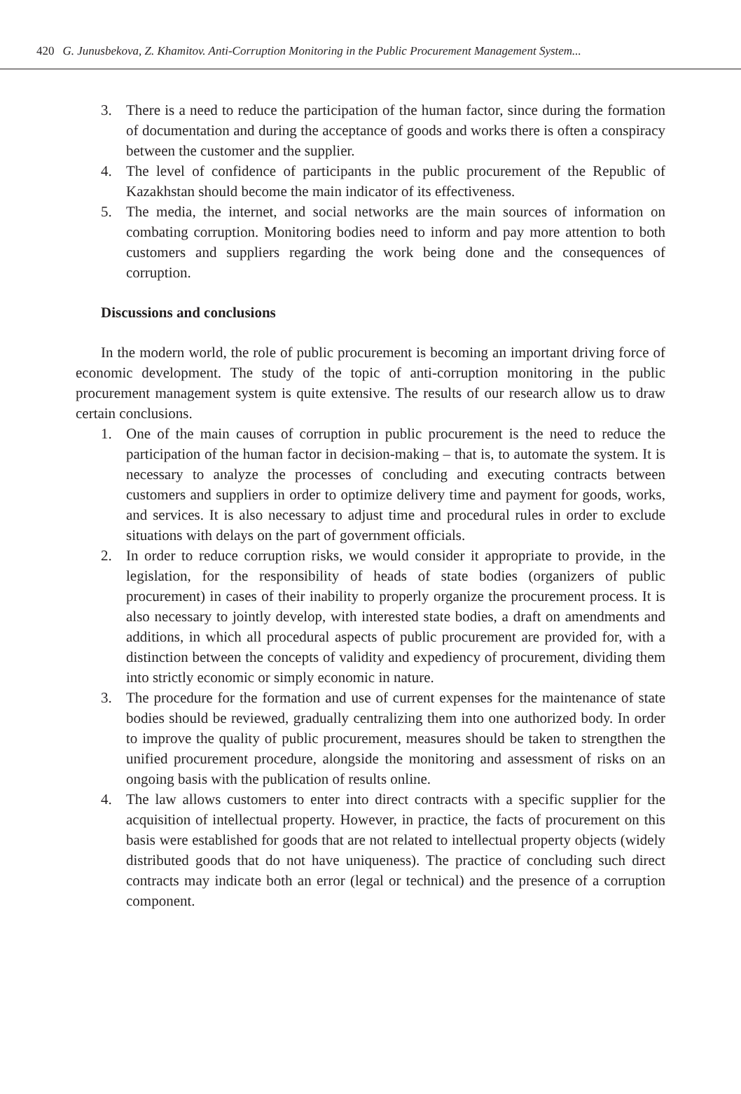420 G. Junusbekova, Z. Khamitov. Anti-Corruption Monitoring in the Public Procurement Management System...
3. There is a need to reduce the participation of the human factor, since during the formation of documentation and during the acceptance of goods and works there is often a conspiracy between the customer and the supplier.
4. The level of confidence of participants in the public procurement of the Republic of Kazakhstan should become the main indicator of its effectiveness.
5. The media, the internet, and social networks are the main sources of information on combating corruption. Monitoring bodies need to inform and pay more attention to both customers and suppliers regarding the work being done and the consequences of corruption.
Discussions and conclusions
In the modern world, the role of public procurement is becoming an important driving force of economic development. The study of the topic of anti-corruption monitoring in the public procurement management system is quite extensive. The results of our research allow us to draw certain conclusions.
1. One of the main causes of corruption in public procurement is the need to reduce the participation of the human factor in decision-making – that is, to automate the system. It is necessary to analyze the processes of concluding and executing contracts between customers and suppliers in order to optimize delivery time and payment for goods, works, and services. It is also necessary to adjust time and procedural rules in order to exclude situations with delays on the part of government officials.
2. In order to reduce corruption risks, we would consider it appropriate to provide, in the legislation, for the responsibility of heads of state bodies (organizers of public procurement) in cases of their inability to properly organize the procurement process. It is also necessary to jointly develop, with interested state bodies, a draft on amendments and additions, in which all procedural aspects of public procurement are provided for, with a distinction between the concepts of validity and expediency of procurement, dividing them into strictly economic or simply economic in nature.
3. The procedure for the formation and use of current expenses for the maintenance of state bodies should be reviewed, gradually centralizing them into one authorized body. In order to improve the quality of public procurement, measures should be taken to strengthen the unified procurement procedure, alongside the monitoring and assessment of risks on an ongoing basis with the publication of results online.
4. The law allows customers to enter into direct contracts with a specific supplier for the acquisition of intellectual property. However, in practice, the facts of procurement on this basis were established for goods that are not related to intellectual property objects (widely distributed goods that do not have uniqueness). The practice of concluding such direct contracts may indicate both an error (legal or technical) and the presence of a corruption component.